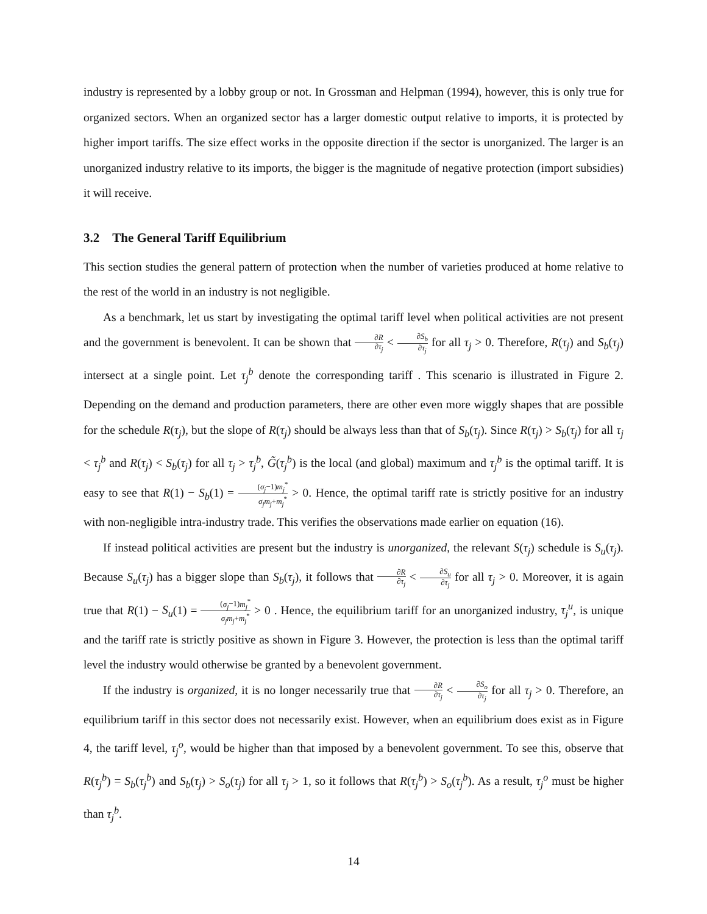industry is represented by a lobby group or not. In Grossman and Helpman (1994), however, this is only true for organized sectors. When an organized sector has a larger domestic output relative to imports, it is protected by higher import tariffs. The size effect works in the opposite direction if the sector is unorganized. The larger is an unorganized industry relative to its imports, the bigger is the magnitude of negative protection (import subsidies) it will receive.
3.2 The General Tariff Equilibrium
This section studies the general pattern of protection when the number of varieties produced at home relative to the rest of the world in an industry is not negligible.
As a benchmark, let us start by investigating the optimal tariff level when political activities are not present and the government is benevolent. It can be shown that ∂R ∂τ<sub>j</sub> < ∂S<sub>b</sub> ∂τ<sub>j</sub> for all τ<sub>j</sub> > 0. Therefore, R(τ<sub>j</sub>) and S<sub>b</sub>(τ<sub>j</sub>) intersect at a single point. Let τ<sub>j</sub><sup>b</sup> denote the corresponding tariff . This scenario is illustrated in Figure 2. Depending on the demand and production parameters, there are other even more wiggly shapes that are possible for the schedule R(τ<sub>j</sub>), but the slope of R(τ<sub>j</sub>) should be always less than that of S<sub>b</sub>(τ<sub>j</sub>). Since R(τ<sub>j</sub>) > S<sub>b</sub>(τ<sub>j</sub>) for all τ<sub>j</sub> < τ<sub>j</sub><sup>b</sup> and R(τ<sub>j</sub>) < S<sub>b</sub>(τ<sub>j</sub>) for all τ<sub>j</sub> > τ<sub>j</sub><sup>b</sup>, G̃(τ<sub>j</sub><sup>b</sup>) is the local (and global) maximum and τ<sub>j</sub><sup>b</sup> is the optimal tariff. It is easy to see that R(1) − S<sub>b</sub>(1) = (σ<sub>j</sub>−1)m<sub>j</sub><sup>*</sup> σ<sub>j</sub>m<sub>j</sub>+m<sub>j</sub><sup>*</sup> > 0. Hence, the optimal tariff rate is strictly positive for an industry with non-negligible intra-industry trade. This verifies the observations made earlier on equation (16).
If instead political activities are present but the industry is unorganized, the relevant S(τ<sub>j</sub>) schedule is S<sub>u</sub>(τ<sub>j</sub>). Because S<sub>u</sub>(τ<sub>j</sub>) has a bigger slope than S<sub>b</sub>(τ<sub>j</sub>), it follows that ∂R ∂τ<sub>j</sub> < ∂S<sub>u</sub> ∂τ<sub>j</sub> for all τ<sub>j</sub> > 0. Moreover, it is again true that R(1) − S<sub>u</sub>(1) = (σ<sub>j</sub>−1)m<sub>j</sub><sup>*</sup> σ<sub>j</sub>m<sub>j</sub>+m<sub>j</sub><sup>*</sup> > 0 . Hence, the equilibrium tariff for an unorganized industry, τ<sub>j</sub><sup>u</sup>, is unique and the tariff rate is strictly positive as shown in Figure 3. However, the protection is less than the optimal tariff level the industry would otherwise be granted by a benevolent government.
If the industry is organized, it is no longer necessarily true that ∂R ∂τ<sub>j</sub> < ∂S<sub>o</sub> ∂τ<sub>j</sub> for all τ<sub>j</sub> > 0. Therefore, an equilibrium tariff in this sector does not necessarily exist. However, when an equilibrium does exist as in Figure 4, the tariff level, τ<sub>j</sub><sup>o</sup>, would be higher than that imposed by a benevolent government. To see this, observe that R(τ<sub>j</sub><sup>b</sup>) = S<sub>b</sub>(τ<sub>j</sub><sup>b</sup>) and S<sub>b</sub>(τ<sub>j</sub>) > S<sub>o</sub>(τ<sub>j</sub>) for all τ<sub>j</sub> > 1, so it follows that R(τ<sub>j</sub><sup>b</sup>) > S<sub>o</sub>(τ<sub>j</sub><sup>b</sup>). As a result, τ<sub>j</sub><sup>o</sup> must be higher than τ<sub>j</sub><sup>b</sup>.
14